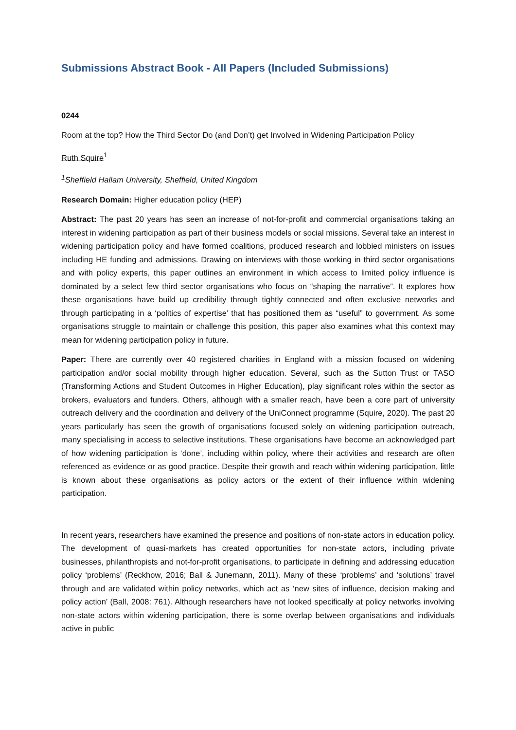Submissions Abstract Book - All Papers (Included Submissions)
0244
Room at the top? How the Third Sector Do (and Don’t) get Involved in Widening Participation Policy
Ruth Squire<sup>1</sup>
<sup>1</sup> Sheffield Hallam University, Sheffield, United Kingdom
Research Domain: Higher education policy (HEP)
Abstract: The past 20 years has seen an increase of not-for-profit and commercial organisations taking an interest in widening participation as part of their business models or social missions. Several take an interest in widening participation policy and have formed coalitions, produced research and lobbied ministers on issues including HE funding and admissions. Drawing on interviews with those working in third sector organisations and with policy experts, this paper outlines an environment in which access to limited policy influence is dominated by a select few third sector organisations who focus on “shaping the narrative”. It explores how these organisations have build up credibility through tightly connected and often exclusive networks and through participating in a ‘politics of expertise’ that has positioned them as “useful” to government. As some organisations struggle to maintain or challenge this position, this paper also examines what this context may mean for widening participation policy in future.
Paper: There are currently over 40 registered charities in England with a mission focused on widening participation and/or social mobility through higher education. Several, such as the Sutton Trust or TASO (Transforming Actions and Student Outcomes in Higher Education), play significant roles within the sector as brokers, evaluators and funders. Others, although with a smaller reach, have been a core part of university outreach delivery and the coordination and delivery of the UniConnect programme (Squire, 2020). The past 20 years particularly has seen the growth of organisations focused solely on widening participation outreach, many specialising in access to selective institutions. These organisations have become an acknowledged part of how widening participation is ‘done’, including within policy, where their activities and research are often referenced as evidence or as good practice. Despite their growth and reach within widening participation, little is known about these organisations as policy actors or the extent of their influence within widening participation.
In recent years, researchers have examined the presence and positions of non-state actors in education policy. The development of quasi-markets has created opportunities for non-state actors, including private businesses, philanthropists and not-for-profit organisations, to participate in defining and addressing education policy ‘problems’ (Reckhow, 2016; Ball & Junemann, 2011). Many of these ‘problems’ and ‘solutions’ travel through and are validated within policy networks, which act as ‘new sites of influence, decision making and policy action’ (Ball, 2008: 761). Although researchers have not looked specifically at policy networks involving non-state actors within widening participation, there is some overlap between organisations and individuals active in public